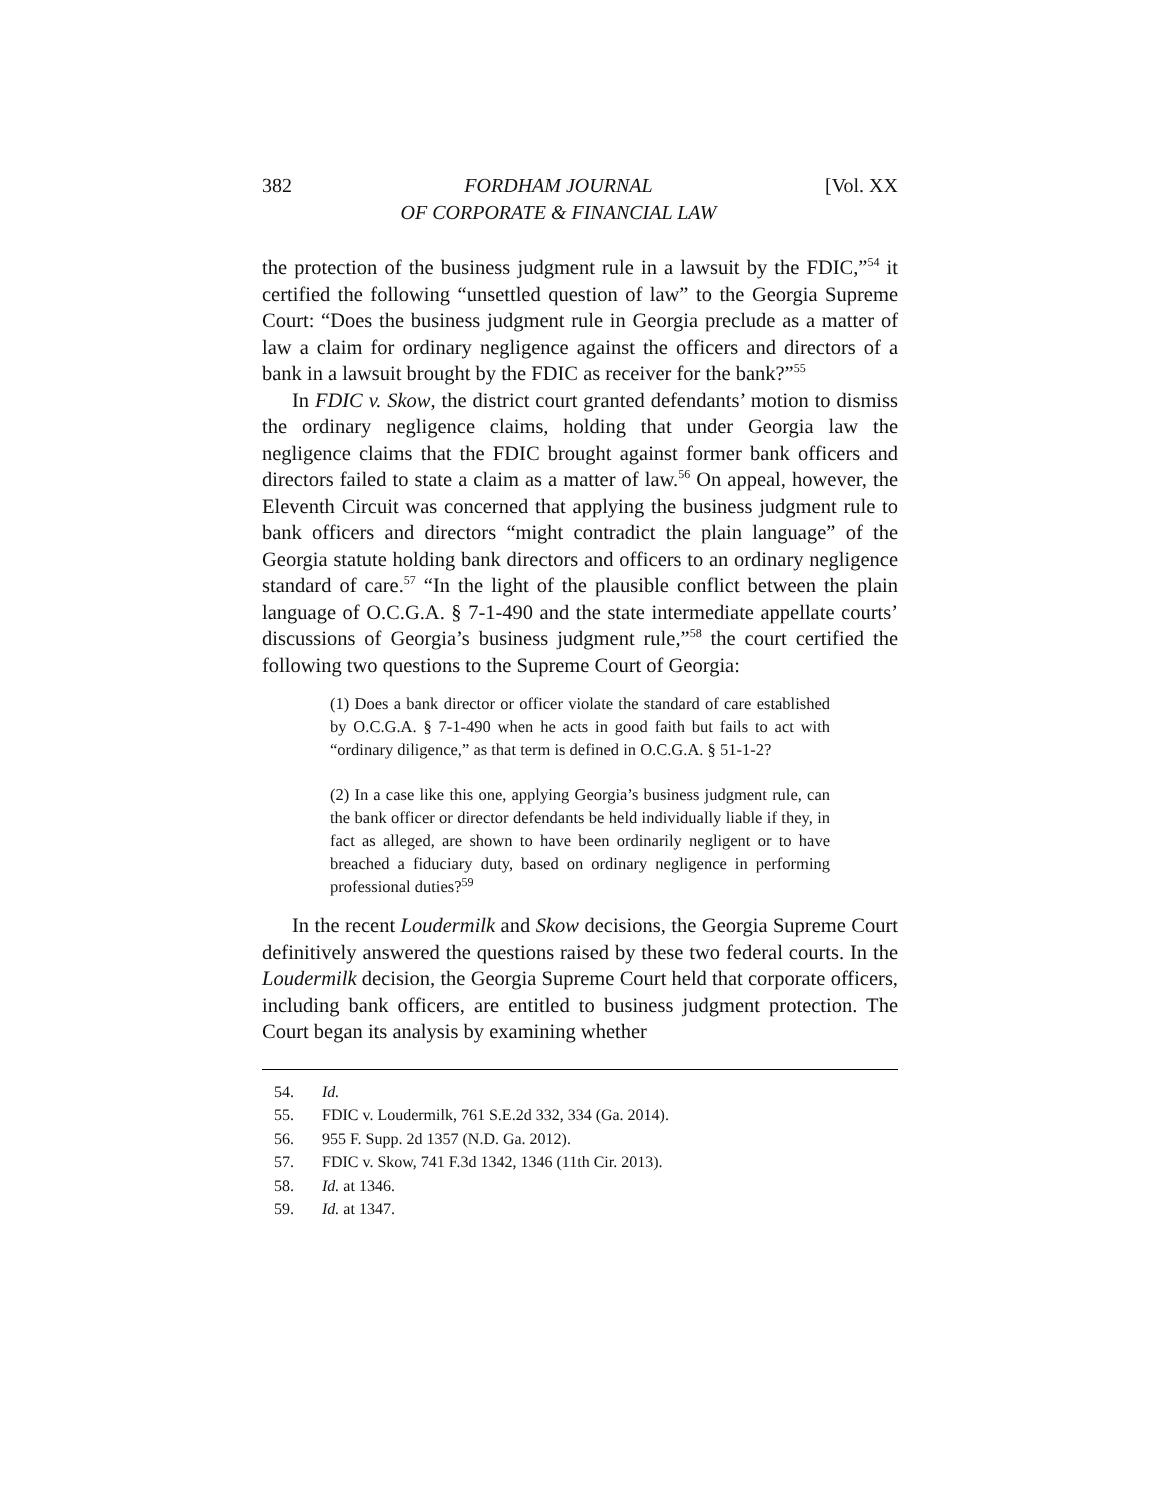382 FORDHAM JOURNAL
OF CORPORATE & FINANCIAL LAW [Vol. XX
the protection of the business judgment rule in a lawsuit by the FDIC,”<sup>54</sup> it certified the following “unsettled question of law” to the Georgia Supreme Court: “Does the business judgment rule in Georgia preclude as a matter of law a claim for ordinary negligence against the officers and directors of a bank in a lawsuit brought by the FDIC as receiver for the bank?”<sup>55</sup>
In FDIC v. Skow, the district court granted defendants’ motion to dismiss the ordinary negligence claims, holding that under Georgia law the negligence claims that the FDIC brought against former bank officers and directors failed to state a claim as a matter of law.<sup>56</sup> On appeal, however, the Eleventh Circuit was concerned that applying the business judgment rule to bank officers and directors “might contradict the plain language” of the Georgia statute holding bank directors and officers to an ordinary negligence standard of care.<sup>57</sup> “In the light of the plausible conflict between the plain language of O.C.G.A. § 7-1-490 and the state intermediate appellate courts’ discussions of Georgia’s business judgment rule,”<sup>58</sup> the court certified the following two questions to the Supreme Court of Georgia:
(1) Does a bank director or officer violate the standard of care established by O.C.G.A. § 7-1-490 when he acts in good faith but fails to act with “ordinary diligence,” as that term is defined in O.C.G.A. § 51-1-2?
(2) In a case like this one, applying Georgia’s business judgment rule, can the bank officer or director defendants be held individually liable if they, in fact as alleged, are shown to have been ordinarily negligent or to have breached a fiduciary duty, based on ordinary negligence in performing professional duties?<sup>59</sup>
In the recent Loudermilk and Skow decisions, the Georgia Supreme Court definitively answered the questions raised by these two federal courts. In the Loudermilk decision, the Georgia Supreme Court held that corporate officers, including bank officers, are entitled to business judgment protection. The Court began its analysis by examining whether
54. Id.
55. FDIC v. Loudermilk, 761 S.E.2d 332, 334 (Ga. 2014).
56. 955 F. Supp. 2d 1357 (N.D. Ga. 2012).
57. FDIC v. Skow, 741 F.3d 1342, 1346 (11th Cir. 2013).
58. Id. at 1346.
59. Id. at 1347.